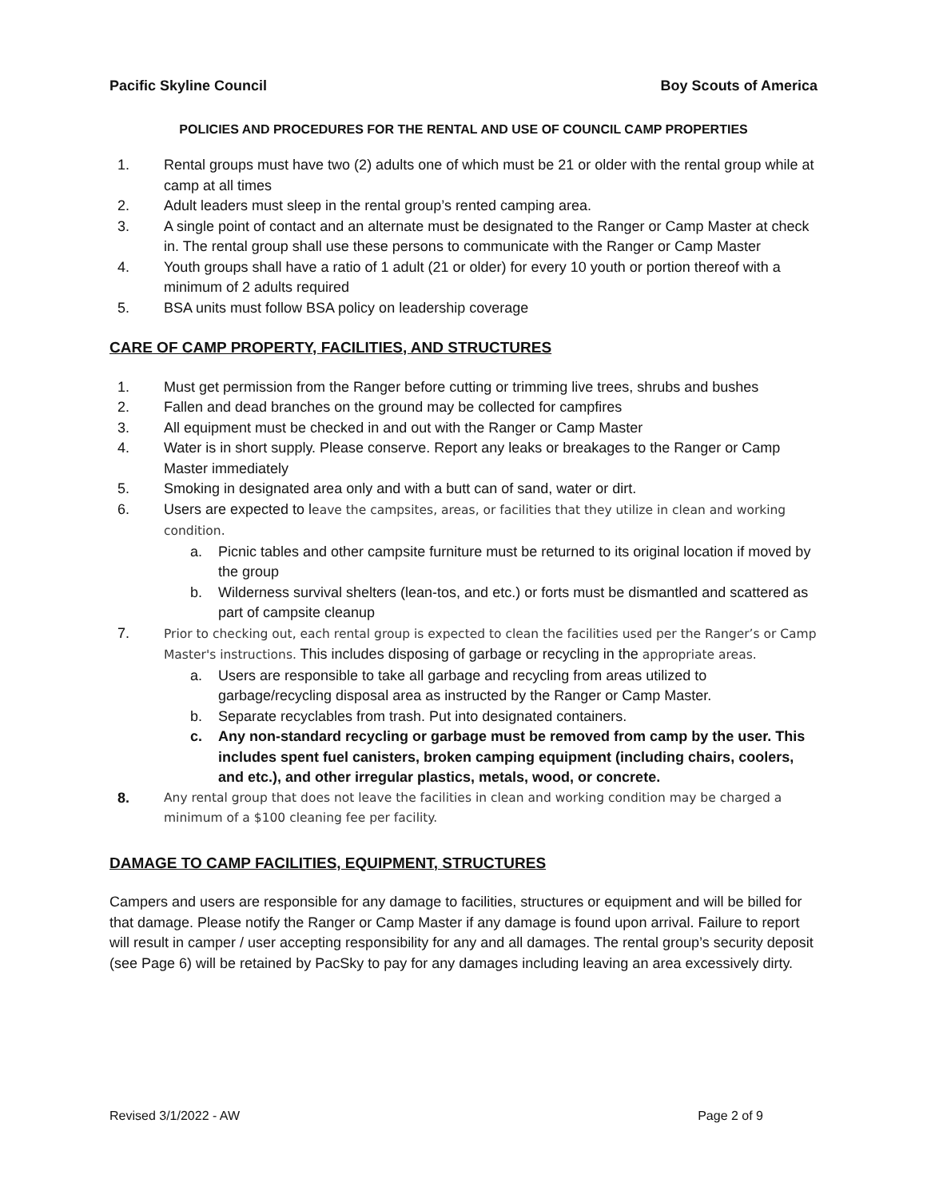Pacific Skyline Council Boy Scouts of America
POLICIES AND PROCEDURES FOR THE RENTAL AND USE OF COUNCIL CAMP PROPERTIES
1. Rental groups must have two (2) adults one of which must be 21 or older with the rental group while at camp at all times
2. Adult leaders must sleep in the rental group’s rented camping area.
3. A single point of contact and an alternate must be designated to the Ranger or Camp Master at check in. The rental group shall use these persons to communicate with the Ranger or Camp Master
4. Youth groups shall have a ratio of 1 adult (21 or older) for every 10 youth or portion thereof with a minimum of 2 adults required
5. BSA units must follow BSA policy on leadership coverage
CARE OF CAMP PROPERTY, FACILITIES, AND STRUCTURES
1. Must get permission from the Ranger before cutting or trimming live trees, shrubs and bushes
2. Fallen and dead branches on the ground may be collected for campfires
3. All equipment must be checked in and out with the Ranger or Camp Master
4. Water is in short supply. Please conserve. Report any leaks or breakages to the Ranger or Camp Master immediately
5. Smoking in designated area only and with a butt can of sand, water or dirt.
6. Users are expected to leave the campsites, areas, or facilities that they utilize in clean and working condition.
a. Picnic tables and other campsite furniture must be returned to its original location if moved by the group
b. Wilderness survival shelters (lean-tos, and etc.) or forts must be dismantled and scattered as part of campsite cleanup
7. Prior to checking out, each rental group is expected to clean the facilities used per the Ranger’s or Camp Master's instructions. This includes disposing of garbage or recycling in the appropriate areas.
a. Users are responsible to take all garbage and recycling from areas utilized to garbage/recycling disposal area as instructed by the Ranger or Camp Master.
b. Separate recyclables from trash. Put into designated containers.
c. Any non-standard recycling or garbage must be removed from camp by the user. This includes spent fuel canisters, broken camping equipment (including chairs, coolers, and etc.), and other irregular plastics, metals, wood, or concrete.
8. Any rental group that does not leave the facilities in clean and working condition may be charged a minimum of a $100 cleaning fee per facility.
DAMAGE TO CAMP FACILITIES, EQUIPMENT, STRUCTURES
Campers and users are responsible for any damage to facilities, structures or equipment and will be billed for that damage. Please notify the Ranger or Camp Master if any damage is found upon arrival. Failure to report will result in camper / user accepting responsibility for any and all damages. The rental group’s security deposit (see Page 6) will be retained by PacSky to pay for any damages including leaving an area excessively dirty.
Revised 3/1/2022 - AW Page 2 of 9